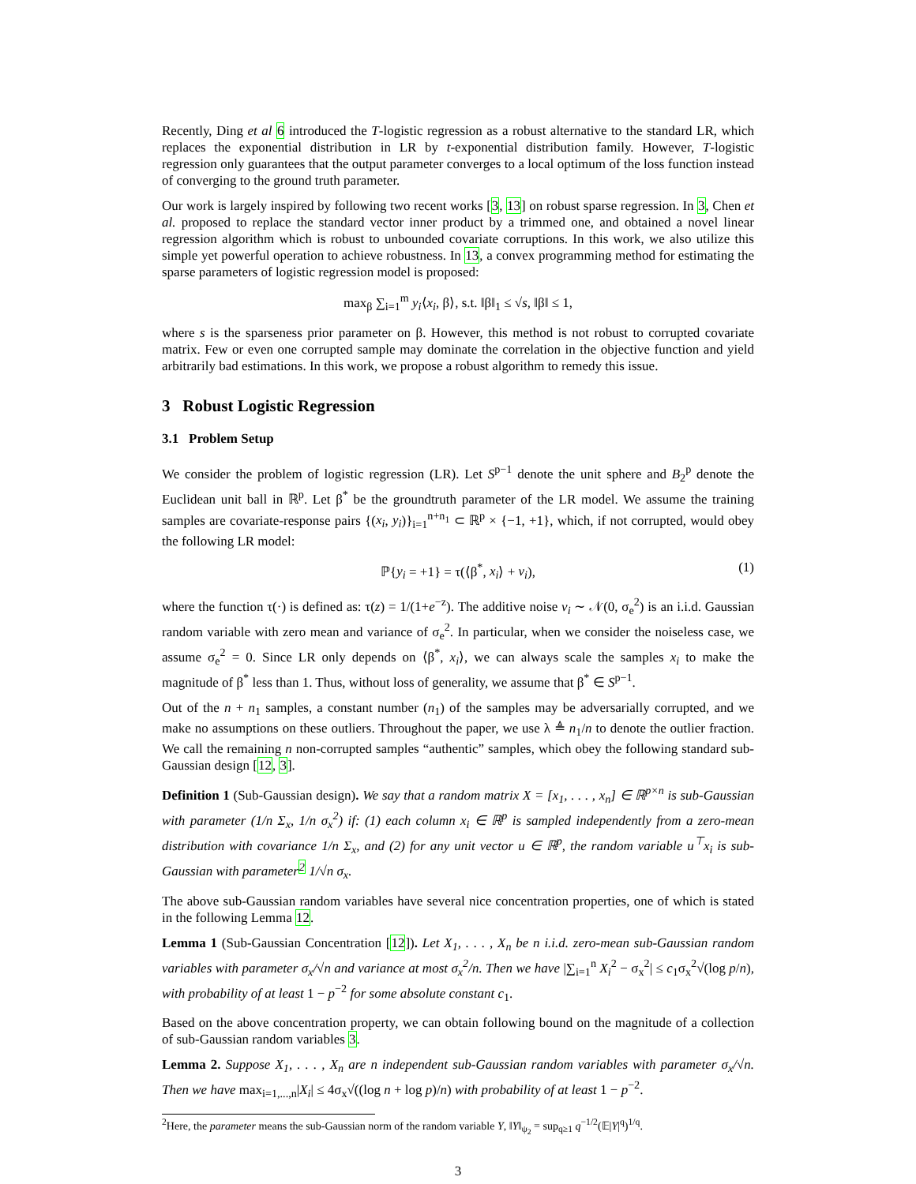Recently, Ding et al 6 introduced the T-logistic regression as a robust alternative to the standard LR, which replaces the exponential distribution in LR by t-exponential distribution family. However, T-logistic regression only guarantees that the output parameter converges to a local optimum of the loss function instead of converging to the ground truth parameter.
Our work is largely inspired by following two recent works [3, 13] on robust sparse regression. In 3, Chen et al. proposed to replace the standard vector inner product by a trimmed one, and obtained a novel linear regression algorithm which is robust to unbounded covariate corruptions. In this work, we also utilize this simple yet powerful operation to achieve robustness. In 13, a convex programming method for estimating the sparse parameters of logistic regression model is proposed:
max<sub>β</sub> ∑<sub>i=1</sub><sup>m</sup> y<sub>i</sub>⟨x<sub>i</sub>, β⟩, s.t. ‖β‖<sub>1</sub> ≤ √s, ‖β‖ ≤ 1,
where s is the sparseness prior parameter on β. However, this method is not robust to corrupted covariate matrix. Few or even one corrupted sample may dominate the correlation in the objective function and yield arbitrarily bad estimations. In this work, we propose a robust algorithm to remedy this issue.
3 Robust Logistic Regression
3.1 Problem Setup
We consider the problem of logistic regression (LR). Let S<sup>p−1</sup> denote the unit sphere and B<sub>2</sub><sup>p</sup> denote the Euclidean unit ball in ℝ<sup>p</sup>. Let β<sup>*</sup> be the groundtruth parameter of the LR model. We assume the training samples are covariate-response pairs {(x<sub>i</sub>, y<sub>i</sub>)}<sub>i=1</sub><sup>n+n<sub>1</sub></sup> ⊂ ℝ<sup>p</sup> × {−1, +1}, which, if not corrupted, would obey the following LR model:
ℙ{y<sub>i</sub> = +1} = τ(⟨β<sup>*</sup>, x<sub>i</sub>⟩ + v<sub>i</sub>), (1)
where the function τ(·) is defined as: τ(z) = 1/(1+e<sup>−z</sup>). The additive noise v<sub>i</sub> ∼ 𝒩(0, σ<sub>e</sub><sup>2</sup>) is an i.i.d. Gaussian random variable with zero mean and variance of σ<sub>e</sub><sup>2</sup>. In particular, when we consider the noiseless case, we assume σ<sub>e</sub><sup>2</sup> = 0. Since LR only depends on ⟨β<sup>*</sup>, x<sub>i</sub>⟩, we can always scale the samples x<sub>i</sub> to make the magnitude of β<sup>*</sup> less than 1. Thus, without loss of generality, we assume that β<sup>*</sup> ∈ S<sup>p−1</sup>.
Out of the n + n<sub>1</sub> samples, a constant number (n<sub>1</sub>) of the samples may be adversarially corrupted, and we make no assumptions on these outliers. Throughout the paper, we use λ ≜ n<sub>1</sub>/n to denote the outlier fraction. We call the remaining n non-corrupted samples “authentic” samples, which obey the following standard sub-Gaussian design [12, 3].
Definition 1 (Sub-Gaussian design). We say that a random matrix X = [x<sub>1</sub>, . . . , x<sub>n</sub>] ∈ ℝ<sup>p×n</sup> is sub-Gaussian with parameter (1/n Σ<sub>x</sub>, 1/n σ<sub>x</sub><sup>2</sup>) if: (1) each column x<sub>i</sub> ∈ ℝ<sup>p</sup> is sampled independently from a zero-mean distribution with covariance 1/n Σ<sub>x</sub>, and (2) for any unit vector u ∈ ℝ<sup>p</sup>, the random variable u<sup>⊤</sup>x<sub>i</sub> is sub-Gaussian with parameter<sup>2</sup> 1/√n σ<sub>x</sub>.
The above sub-Gaussian random variables have several nice concentration properties, one of which is stated in the following Lemma 12.
Lemma 1 (Sub-Gaussian Concentration [12]). Let X<sub>1</sub>, . . . , X<sub>n</sub> be n i.i.d. zero-mean sub-Gaussian random variables with parameter σ<sub>x</sub>/√n and variance at most σ<sub>x</sub><sup>2</sup>/n. Then we have |∑<sub>i=1</sub><sup>n</sup> X<sub>i</sub><sup>2</sup> − σ<sub>x</sub><sup>2</sup>| ≤ c<sub>1</sub>σ<sub>x</sub><sup>2</sup>√(log p/n), with probability of at least 1 − p<sup>−2</sup> for some absolute constant c<sub>1</sub>.
Based on the above concentration property, we can obtain following bound on the magnitude of a collection of sub-Gaussian random variables 3.
Lemma 2. Suppose X<sub>1</sub>, . . . , X<sub>n</sub> are n independent sub-Gaussian random variables with parameter σ<sub>x</sub>/√n. Then we have max<sub>i=1,...,n</sub>|X<sub>i</sub>| ≤ 4σ<sub>x</sub>√((log n + log p)/n) with probability of at least 1 − p<sup>−2</sup>.
<sup>2</sup> Here, the parameter means the sub-Gaussian norm of the random variable Y, ‖Y‖<sub>ψ<sub>2</sub></sub> = sup<sub>q≥1</sub> q<sup>−1/2</sup>(𝔼|Y|<sup>q</sup>)<sup>1/q</sup>.
3